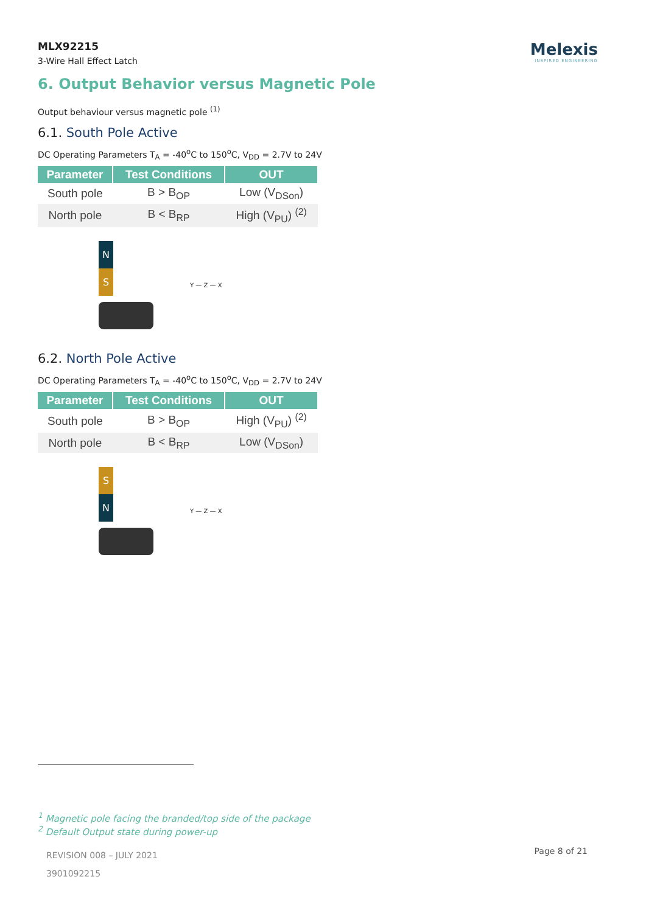MLX92215
3-Wire Hall Effect Latch
Melexis
INSPIRED ENGINEERING
6. Output Behavior versus Magnetic Pole
Output behaviour versus magnetic pole <sup>(1)</sup>
6.1. South Pole Active
DC Operating Parameters T<sub>A</sub> = -40<sup>o</sup>C to 150<sup>o</sup>C, V<sub>DD</sub> = 2.7V to 24V
| Parameter | Test Conditions | OUT |
| --- | --- | --- |
| South pole | B > B<sub>OP</sub> | Low (V<sub>DSon</sub>) |
| North pole | B < B<sub>RP</sub> | High (V<sub>PU</sub>) <sup>(2)</sup> |
N
S
Y — Z — X
6.2. North Pole Active
DC Operating Parameters T<sub>A</sub> = -40<sup>o</sup>C to 150<sup>o</sup>C, V<sub>DD</sub> = 2.7V to 24V
| Parameter | Test Conditions | OUT |
| --- | --- | --- |
| South pole | B > B<sub>OP</sub> | High (V<sub>PU</sub>) <sup>(2)</sup> |
| North pole | B < B<sub>RP</sub> | Low (V<sub>DSon</sub>) |
S
N
Y — Z — X
<sup>1</sup> Magnetic pole facing the branded/top side of the package
<sup>2</sup> Default Output state during power-up
REVISION 008 – JULY 2021
3901092215
Page 8 of 21